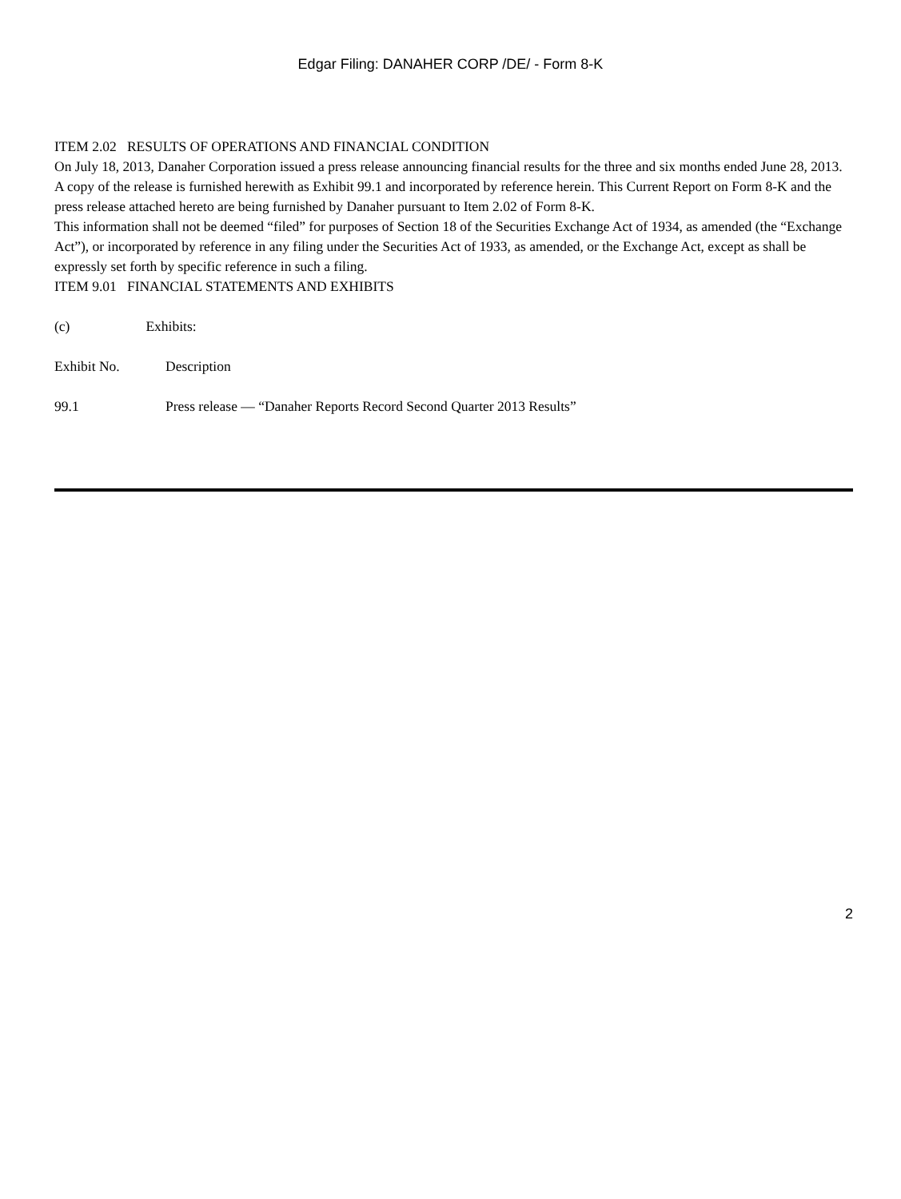Edgar Filing: DANAHER CORP /DE/ - Form 8-K
ITEM 2.02 RESULTS OF OPERATIONS AND FINANCIAL CONDITION
On July 18, 2013, Danaher Corporation issued a press release announcing financial results for the three and six months ended June 28, 2013. A copy of the release is furnished herewith as Exhibit 99.1 and incorporated by reference herein. This Current Report on Form 8-K and the press release attached hereto are being furnished by Danaher pursuant to Item 2.02 of Form 8-K.
This information shall not be deemed “filed” for purposes of Section 18 of the Securities Exchange Act of 1934, as amended (the “Exchange Act”), or incorporated by reference in any filing under the Securities Act of 1933, as amended, or the Exchange Act, except as shall be expressly set forth by specific reference in such a filing.
ITEM 9.01 FINANCIAL STATEMENTS AND EXHIBITS
(c) Exhibits:
| Exhibit No. | Description |
| 99.1 | Press release — “Danaher Reports Record Second Quarter 2013 Results” |
2